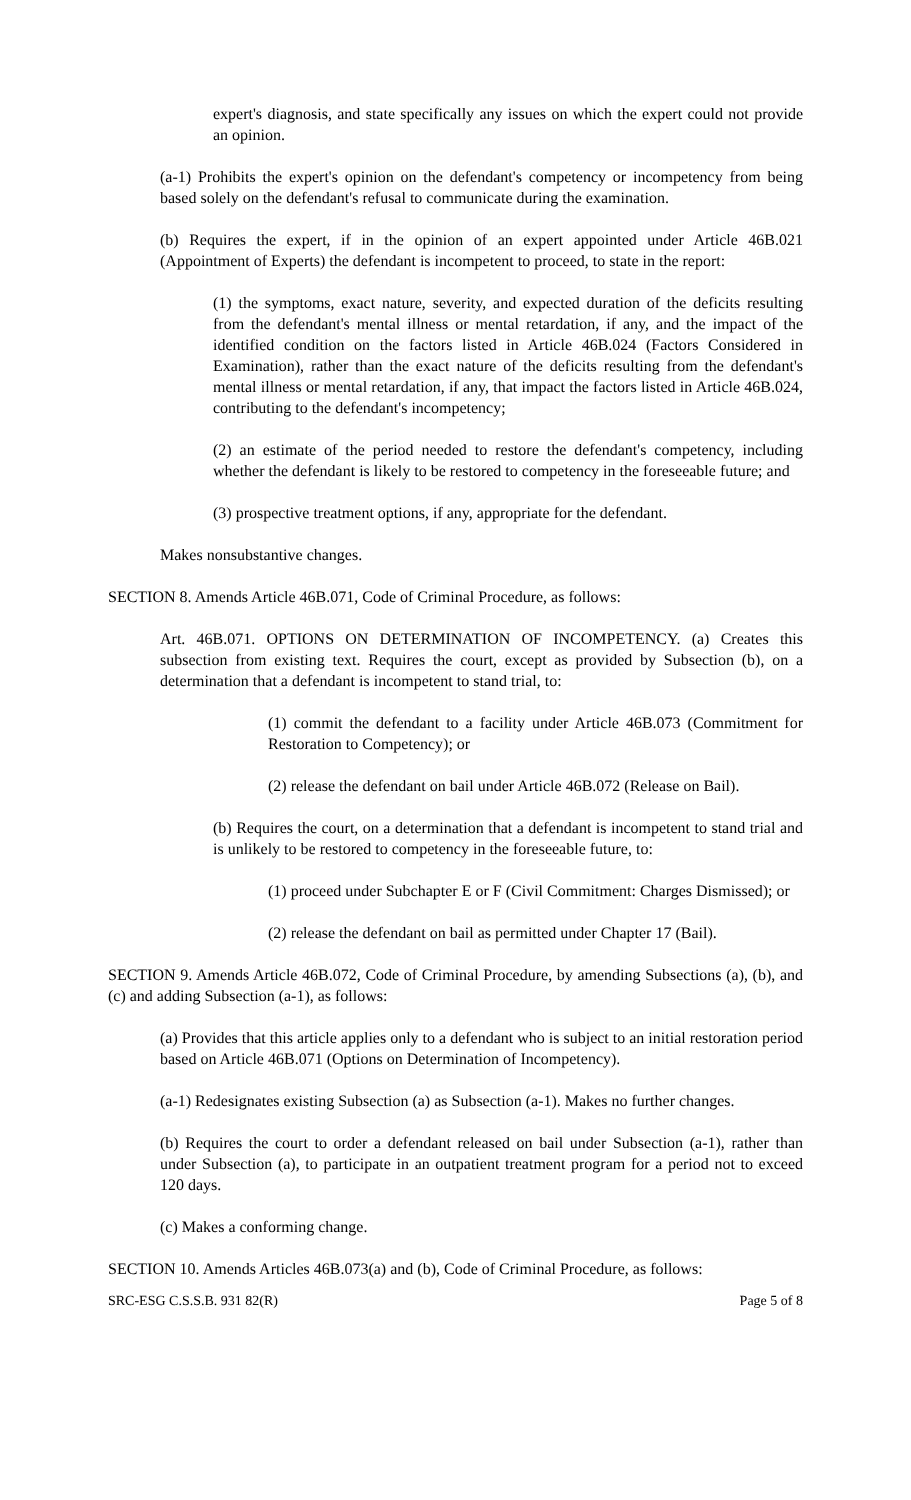expert's diagnosis, and state specifically any issues on which the expert could not provide an opinion.
(a-1) Prohibits the expert's opinion on the defendant's competency or incompetency from being based solely on the defendant's refusal to communicate during the examination.
(b) Requires the expert, if in the opinion of an expert appointed under Article 46B.021 (Appointment of Experts) the defendant is incompetent to proceed, to state in the report:
(1) the symptoms, exact nature, severity, and expected duration of the deficits resulting from the defendant's mental illness or mental retardation, if any, and the impact of the identified condition on the factors listed in Article 46B.024 (Factors Considered in Examination), rather than the exact nature of the deficits resulting from the defendant's mental illness or mental retardation, if any, that impact the factors listed in Article 46B.024, contributing to the defendant's incompetency;
(2) an estimate of the period needed to restore the defendant's competency, including whether the defendant is likely to be restored to competency in the foreseeable future; and
(3) prospective treatment options, if any, appropriate for the defendant.
Makes nonsubstantive changes.
SECTION 8. Amends Article 46B.071, Code of Criminal Procedure, as follows:
Art. 46B.071. OPTIONS ON DETERMINATION OF INCOMPETENCY. (a) Creates this subsection from existing text. Requires the court, except as provided by Subsection (b), on a determination that a defendant is incompetent to stand trial, to:
(1) commit the defendant to a facility under Article 46B.073 (Commitment for Restoration to Competency); or
(2) release the defendant on bail under Article 46B.072 (Release on Bail).
(b) Requires the court, on a determination that a defendant is incompetent to stand trial and is unlikely to be restored to competency in the foreseeable future, to:
(1) proceed under Subchapter E or F (Civil Commitment: Charges Dismissed); or
(2) release the defendant on bail as permitted under Chapter 17 (Bail).
SECTION 9. Amends Article 46B.072, Code of Criminal Procedure, by amending Subsections (a), (b), and (c) and adding Subsection (a-1), as follows:
(a) Provides that this article applies only to a defendant who is subject to an initial restoration period based on Article 46B.071 (Options on Determination of Incompetency).
(a-1) Redesignates existing Subsection (a) as Subsection (a-1). Makes no further changes.
(b) Requires the court to order a defendant released on bail under Subsection (a-1), rather than under Subsection (a), to participate in an outpatient treatment program for a period not to exceed 120 days.
(c) Makes a conforming change.
SECTION 10. Amends Articles 46B.073(a) and (b), Code of Criminal Procedure, as follows:
SRC-ESG C.S.S.B. 931 82(R) Page 5 of 8